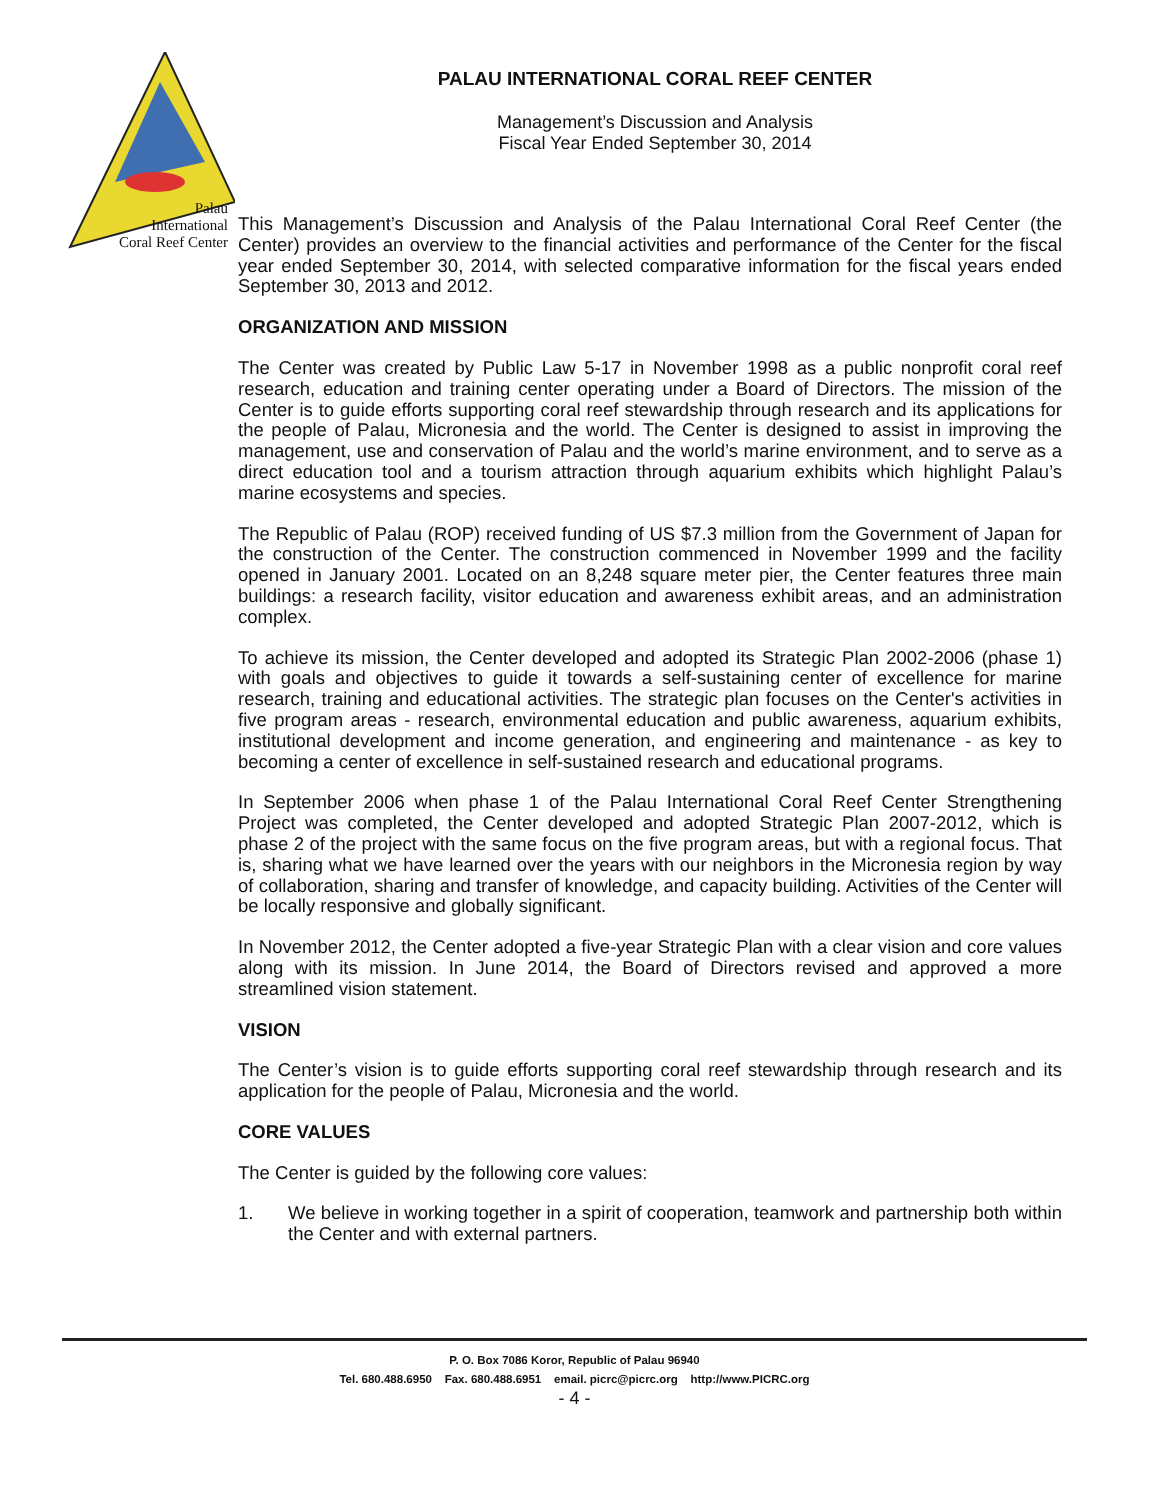Palau
International
Coral Reef Center
PALAU INTERNATIONAL CORAL REEF CENTER
Management’s Discussion and Analysis
Fiscal Year Ended September 30, 2014
This Management’s Discussion and Analysis of the Palau International Coral Reef Center (the Center) provides an overview to the financial activities and performance of the Center for the fiscal year ended September 30, 2014, with selected comparative information for the fiscal years ended September 30, 2013 and 2012.
ORGANIZATION AND MISSION
The Center was created by Public Law 5-17 in November 1998 as a public nonprofit coral reef research, education and training center operating under a Board of Directors. The mission of the Center is to guide efforts supporting coral reef stewardship through research and its applications for the people of Palau, Micronesia and the world. The Center is designed to assist in improving the management, use and conservation of Palau and the world’s marine environment, and to serve as a direct education tool and a tourism attraction through aquarium exhibits which highlight Palau’s marine ecosystems and species.
The Republic of Palau (ROP) received funding of US $7.3 million from the Government of Japan for the construction of the Center. The construction commenced in November 1999 and the facility opened in January 2001. Located on an 8,248 square meter pier, the Center features three main buildings: a research facility, visitor education and awareness exhibit areas, and an administration complex.
To achieve its mission, the Center developed and adopted its Strategic Plan 2002-2006 (phase 1) with goals and objectives to guide it towards a self-sustaining center of excellence for marine research, training and educational activities. The strategic plan focuses on the Center's activities in five program areas - research, environmental education and public awareness, aquarium exhibits, institutional development and income generation, and engineering and maintenance - as key to becoming a center of excellence in self-sustained research and educational programs.
In September 2006 when phase 1 of the Palau International Coral Reef Center Strengthening Project was completed, the Center developed and adopted Strategic Plan 2007-2012, which is phase 2 of the project with the same focus on the five program areas, but with a regional focus. That is, sharing what we have learned over the years with our neighbors in the Micronesia region by way of collaboration, sharing and transfer of knowledge, and capacity building. Activities of the Center will be locally responsive and globally significant.
In November 2012, the Center adopted a five-year Strategic Plan with a clear vision and core values along with its mission. In June 2014, the Board of Directors revised and approved a more streamlined vision statement.
VISION
The Center’s vision is to guide efforts supporting coral reef stewardship through research and its application for the people of Palau, Micronesia and the world.
CORE VALUES
The Center is guided by the following core values:
1. We believe in working together in a spirit of cooperation, teamwork and partnership both within the Center and with external partners.
P. O. Box 7086 Koror, Republic of Palau 96940
Tel. 680.488.6950 Fax. 680.488.6951 email. picrc@picrc.org http://www.PICRC.org
- 4 -